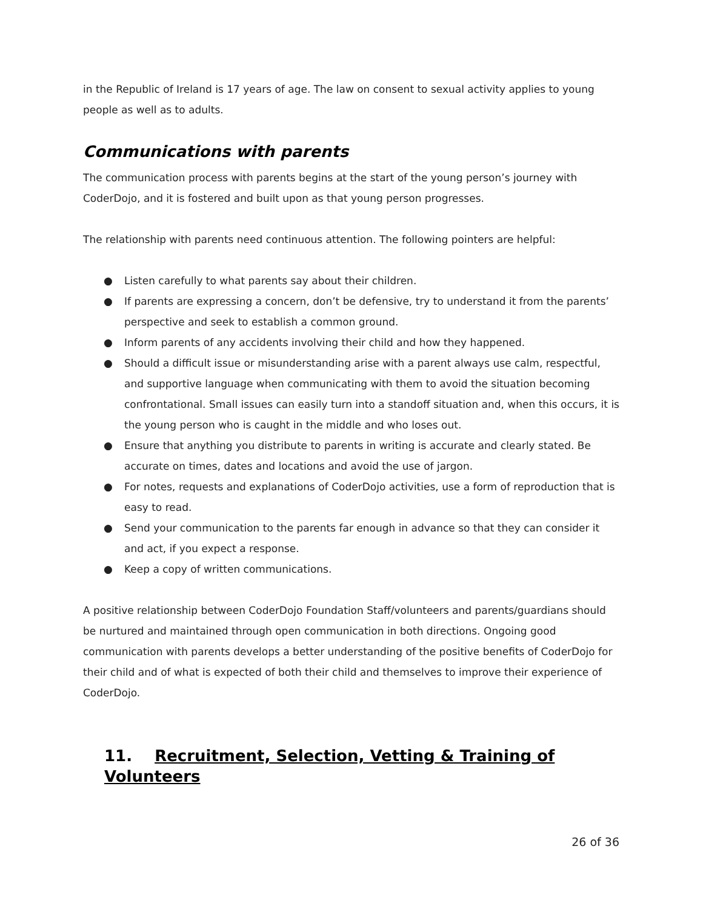in the Republic of Ireland is 17 years of age. The law on consent to sexual activity applies to young people as well as to adults.
Communications with parents
The communication process with parents begins at the start of the young person’s journey with CoderDojo, and it is fostered and built upon as that young person progresses.
The relationship with parents need continuous attention. The following pointers are helpful:
● Listen carefully to what parents say about their children.
● If parents are expressing a concern, don’t be defensive, try to understand it from the parents’ perspective and seek to establish a common ground.
● Inform parents of any accidents involving their child and how they happened.
● Should a difficult issue or misunderstanding arise with a parent always use calm, respectful, and supportive language when communicating with them to avoid the situation becoming confrontational. Small issues can easily turn into a standoff situation and, when this occurs, it is the young person who is caught in the middle and who loses out.
● Ensure that anything you distribute to parents in writing is accurate and clearly stated. Be accurate on times, dates and locations and avoid the use of jargon.
● For notes, requests and explanations of CoderDojo activities, use a form of reproduction that is easy to read.
● Send your communication to the parents far enough in advance so that they can consider it and act, if you expect a response.
● Keep a copy of written communications.
A positive relationship between CoderDojo Foundation Staff/volunteers and parents/guardians should be nurtured and maintained through open communication in both directions. Ongoing good communication with parents develops a better understanding of the positive benefits of CoderDojo for their child and of what is expected of both their child and themselves to improve their experience of CoderDojo.
11. Recruitment, Selection, Vetting & Training of Volunteers
26 of 36